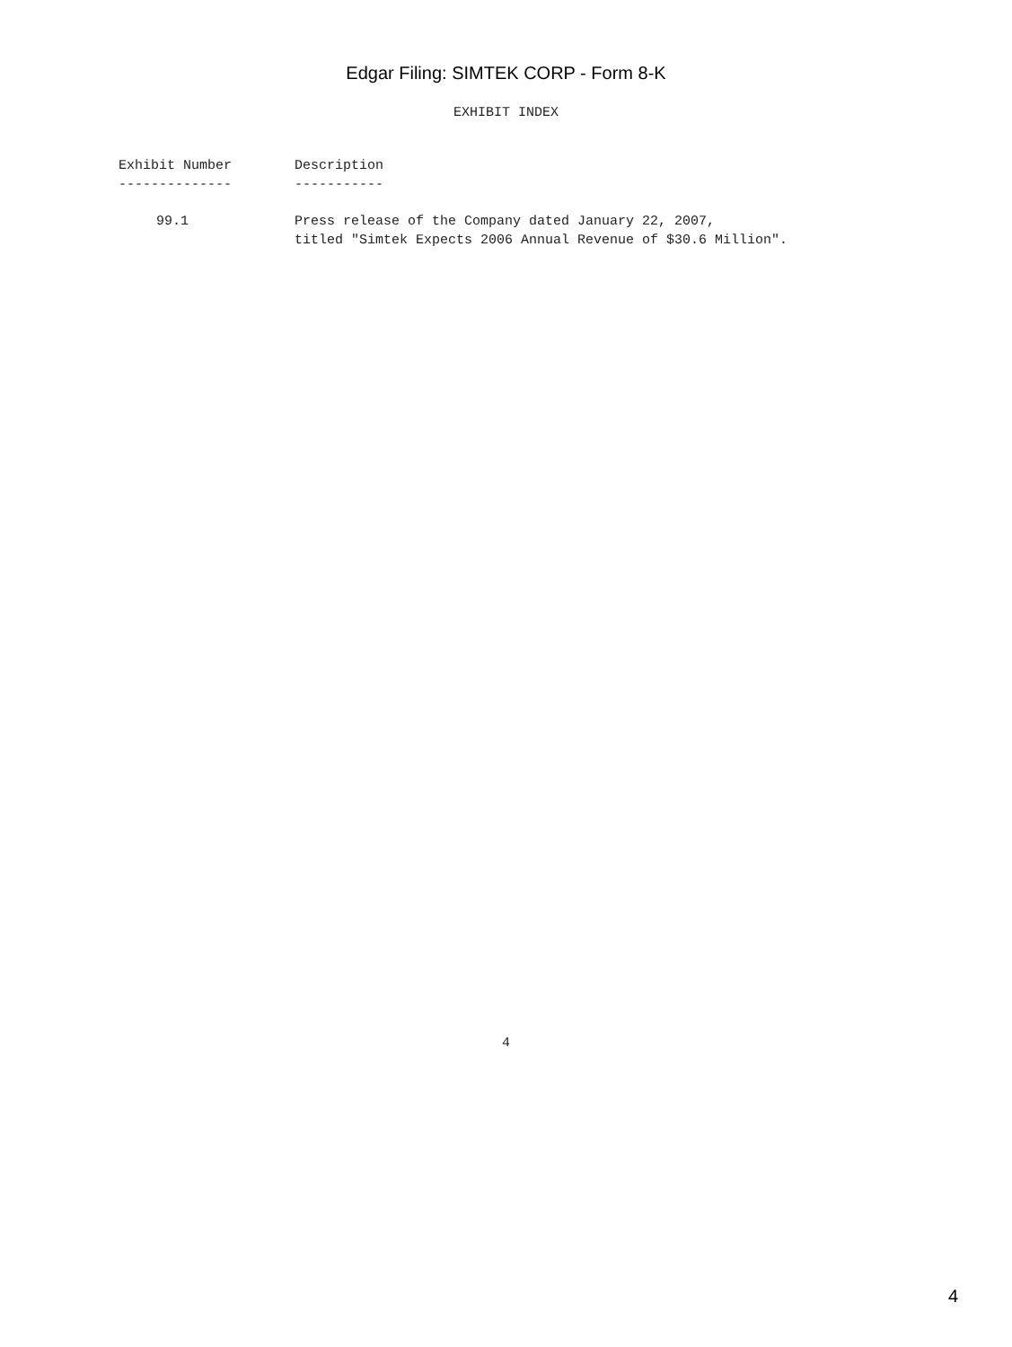Edgar Filing: SIMTEK CORP - Form 8-K
EXHIBIT INDEX
| Exhibit Number -------------- | Description ----------- |
| --- | --- |
| 99.1 | Press release of the Company dated January 22, 2007, titled "Simtek Expects 2006 Annual Revenue of $30.6 Million". |
4
4